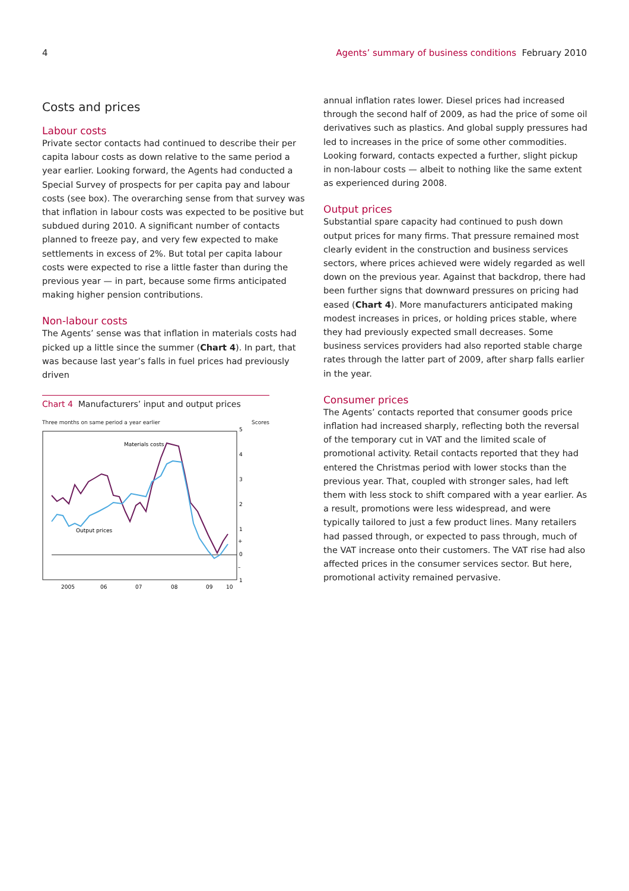4 Agents’ summary of business conditions February 2010
Costs and prices
Labour costs
Private sector contacts had continued to describe their per capita labour costs as down relative to the same period a year earlier. Looking forward, the Agents had conducted a Special Survey of prospects for per capita pay and labour costs (see box). The overarching sense from that survey was that inflation in labour costs was expected to be positive but subdued during 2010. A significant number of contacts planned to freeze pay, and very few expected to make settlements in excess of 2%. But total per capita labour costs were expected to rise a little faster than during the previous year — in part, because some firms anticipated making higher pension contributions.
Non-labour costs
The Agents’ sense was that inflation in materials costs had picked up a little since the summer (Chart 4). In part, that was because last year’s falls in fuel prices had previously driven
Chart 4 Manufacturers’ input and output prices
Three months on same period a year earlier Scores
Materials costs
Output prices
5
4
3
2
1
+
0
–
1
2005
06
07
08
09
10
annual inflation rates lower. Diesel prices had increased through the second half of 2009, as had the price of some oil derivatives such as plastics. And global supply pressures had led to increases in the price of some other commodities. Looking forward, contacts expected a further, slight pickup in non-labour costs — albeit to nothing like the same extent as experienced during 2008.
Output prices
Substantial spare capacity had continued to push down output prices for many firms. That pressure remained most clearly evident in the construction and business services sectors, where prices achieved were widely regarded as well down on the previous year. Against that backdrop, there had been further signs that downward pressures on pricing had eased (Chart 4). More manufacturers anticipated making modest increases in prices, or holding prices stable, where they had previously expected small decreases. Some business services providers had also reported stable charge rates through the latter part of 2009, after sharp falls earlier in the year.
Consumer prices
The Agents’ contacts reported that consumer goods price inflation had increased sharply, reflecting both the reversal of the temporary cut in VAT and the limited scale of promotional activity. Retail contacts reported that they had entered the Christmas period with lower stocks than the previous year. That, coupled with stronger sales, had left them with less stock to shift compared with a year earlier. As a result, promotions were less widespread, and were typically tailored to just a few product lines. Many retailers had passed through, or expected to pass through, much of the VAT increase onto their customers. The VAT rise had also affected prices in the consumer services sector. But here, promotional activity remained pervasive.